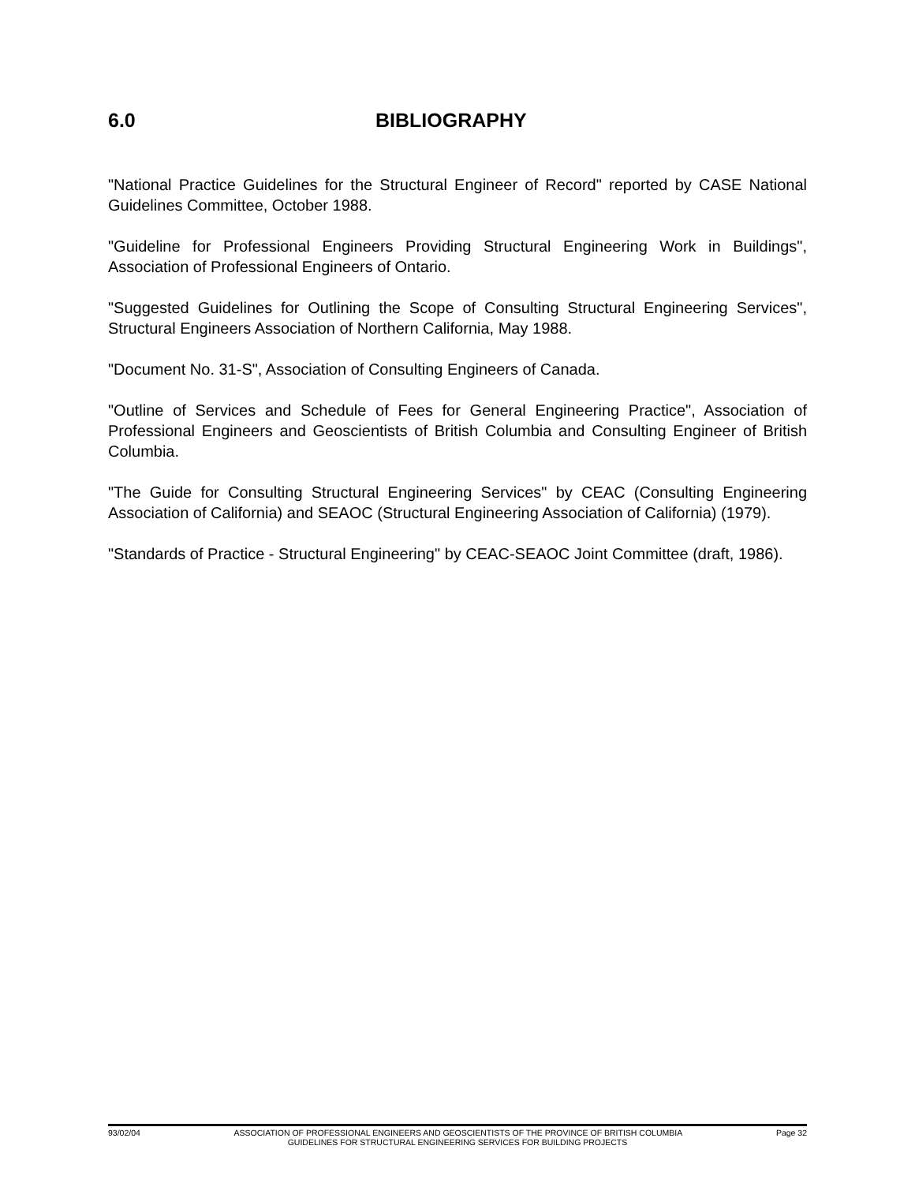6.0 BIBLIOGRAPHY
"National Practice Guidelines for the Structural Engineer of Record" reported by CASE National Guidelines Committee, October 1988.
"Guideline for Professional Engineers Providing Structural Engineering Work in Buildings", Association of Professional Engineers of Ontario.
"Suggested Guidelines for Outlining the Scope of Consulting Structural Engineering Services", Structural Engineers Association of Northern California, May 1988.
"Document No. 31-S", Association of Consulting Engineers of Canada.
"Outline of Services and Schedule of Fees for General Engineering Practice", Association of Professional Engineers and Geoscientists of British Columbia and Consulting Engineer of British Columbia.
"The Guide for Consulting Structural Engineering Services" by CEAC (Consulting Engineering Association of California) and SEAOC (Structural Engineering Association of California) (1979).
"Standards of Practice - Structural Engineering" by CEAC-SEAOC Joint Committee (draft, 1986).
93/02/04 ASSOCIATION OF PROFESSIONAL ENGINEERS AND GEOSCIENTISTS OF THE PROVINCE OF BRITISH COLUMBIA Page 32
GUIDELINES FOR STRUCTURAL ENGINEERING SERVICES FOR BUILDING PROJECTS